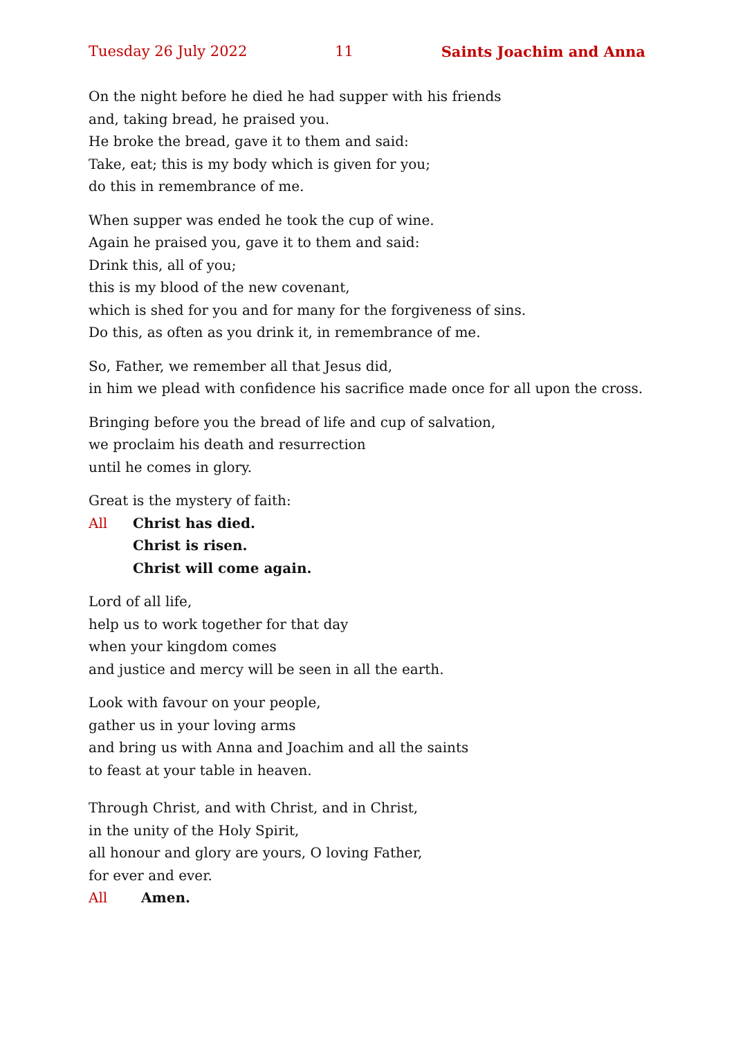Tuesday 26 July 2022 11 Saints Joachim and Anna
On the night before he died he had supper with his friends
and, taking bread, he praised you.
He broke the bread, gave it to them and said:
Take, eat; this is my body which is given for you;
do this in remembrance of me.
When supper was ended he took the cup of wine.
Again he praised you, gave it to them and said:
Drink this, all of you;
this is my blood of the new covenant,
which is shed for you and for many for the forgiveness of sins.
Do this, as often as you drink it, in remembrance of me.
So, Father, we remember all that Jesus did,
in him we plead with confidence his sacrifice made once for all upon the cross.
Bringing before you the bread of life and cup of salvation,
we proclaim his death and resurrection
until he comes in glory.
Great is the mystery of faith:
All Christ has died.
Christ is risen.
Christ will come again.
Lord of all life,
help us to work together for that day
when your kingdom comes
and justice and mercy will be seen in all the earth.
Look with favour on your people,
gather us in your loving arms
and bring us with Anna and Joachim and all the saints
to feast at your table in heaven.
Through Christ, and with Christ, and in Christ,
in the unity of the Holy Spirit,
all honour and glory are yours, O loving Father,
for ever and ever.
All Amen.